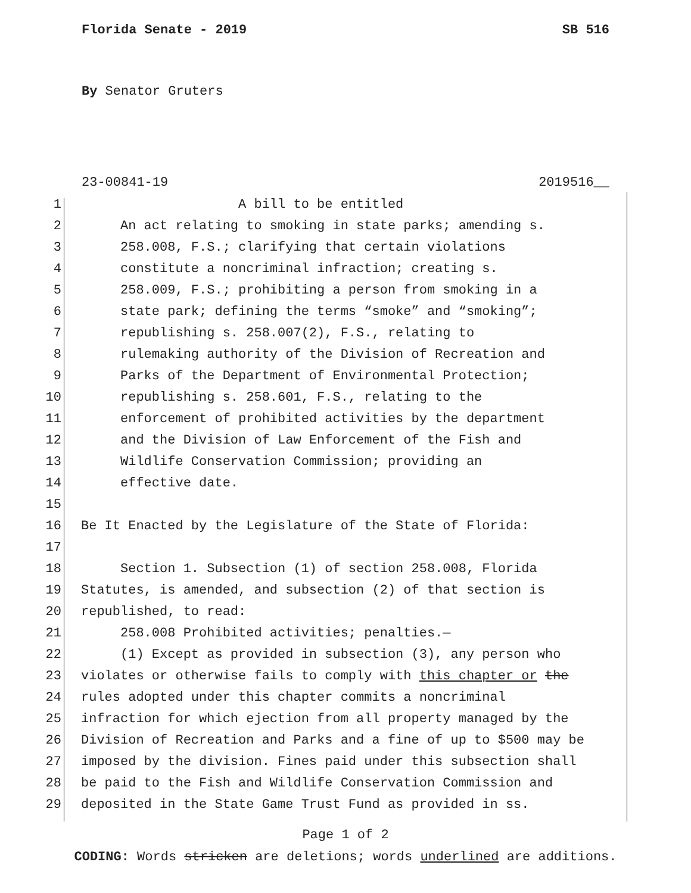Florida Senate - 2019 SB 516
By Senator Gruters
23-00841-19 2019516__
1 A bill to be entitled
2 An act relating to smoking in state parks; amending s.
3 258.008, F.S.; clarifying that certain violations
4 constitute a noncriminal infraction; creating s.
5 258.009, F.S.; prohibiting a person from smoking in a
6 state park; defining the terms “smoke” and “smoking”;
7 republishing s. 258.007(2), F.S., relating to
8 rulemaking authority of the Division of Recreation and
9 Parks of the Department of Environmental Protection;
10 republishing s. 258.601, F.S., relating to the
11 enforcement of prohibited activities by the department
12 and the Division of Law Enforcement of the Fish and
13 Wildlife Conservation Commission; providing an
14 effective date.
15
16 Be It Enacted by the Legislature of the State of Florida:
17
18 Section 1. Subsection (1) of section 258.008, Florida
19 Statutes, is amended, and subsection (2) of that section is
20 republished, to read:
21 258.008 Prohibited activities; penalties.—
22 (1) Except as provided in subsection (3), any person who
23 violates or otherwise fails to comply with this chapter or the
24 rules adopted under this chapter commits a noncriminal
25 infraction for which ejection from all property managed by the
26 Division of Recreation and Parks and a fine of up to $500 may be
27 imposed by the division. Fines paid under this subsection shall
28 be paid to the Fish and Wildlife Conservation Commission and
29 deposited in the State Game Trust Fund as provided in ss.
Page 1 of 2
CODING: Words stricken are deletions; words underlined are additions.